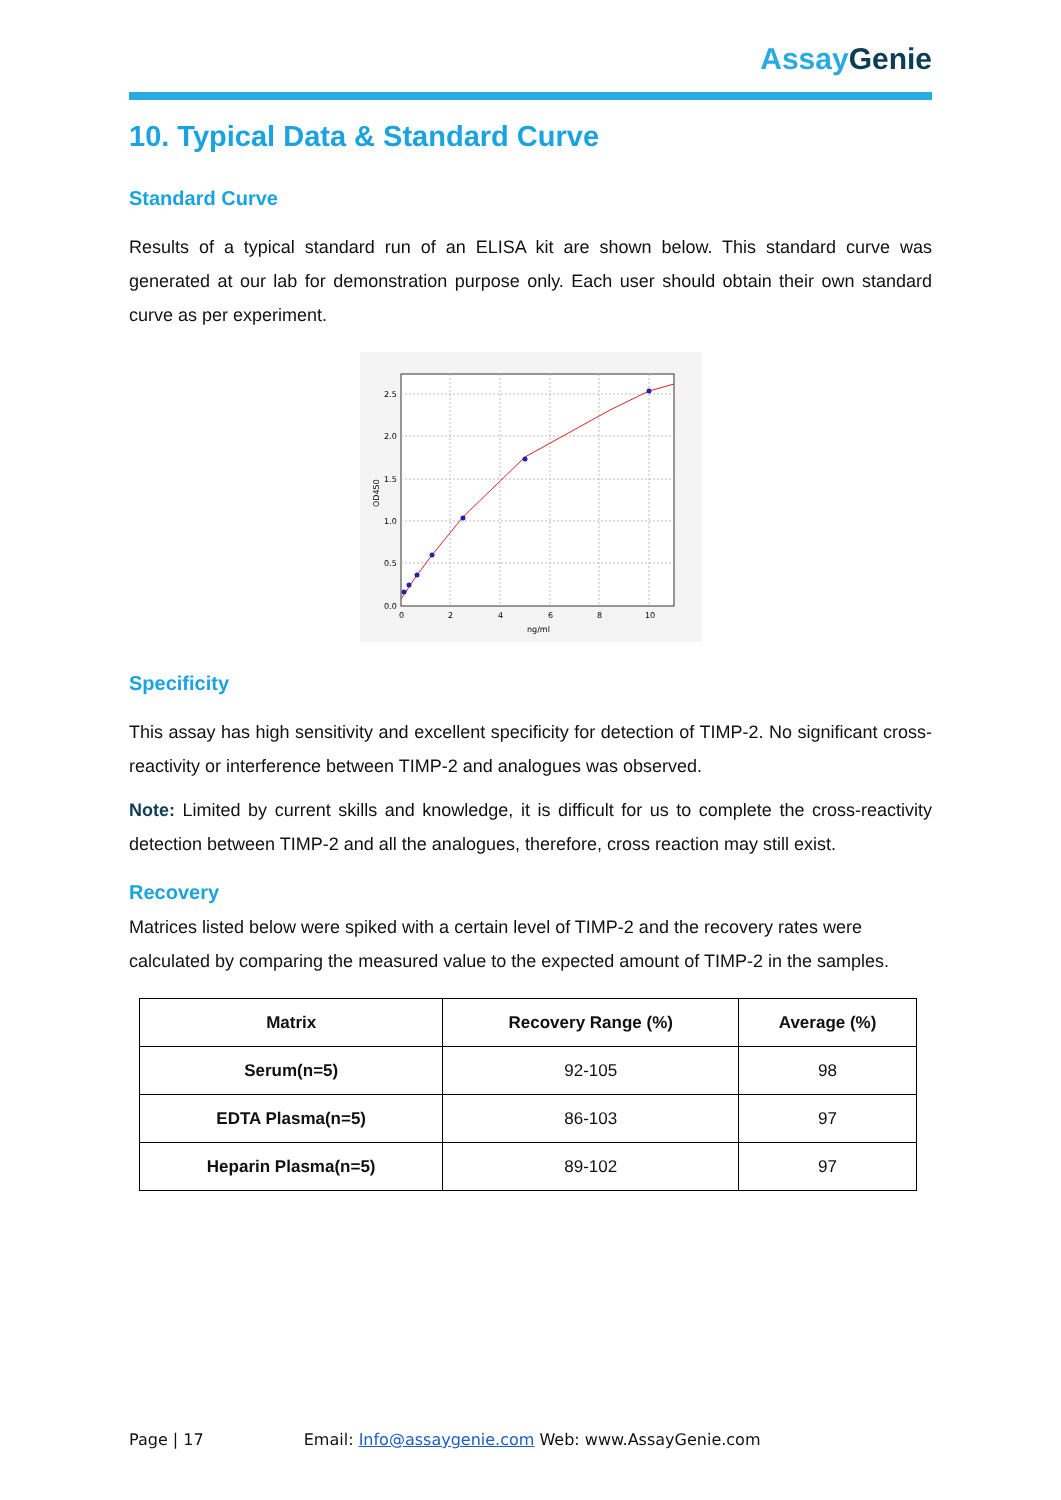Assay Genie
10. Typical Data & Standard Curve
Standard Curve
Results of a typical standard run of an ELISA kit are shown below. This standard curve was generated at our lab for demonstration purpose only. Each user should obtain their own standard curve as per experiment.
2.5
2.0
1.5
1.0
0.5
0.0
0
2
4
6
8
10
ng/ml
OD450
Specificity
This assay has high sensitivity and excellent specificity for detection of TIMP-2. No significant cross-reactivity or interference between TIMP-2 and analogues was observed.
Note: Limited by current skills and knowledge, it is difficult for us to complete the cross-reactivity detection between TIMP-2 and all the analogues, therefore, cross reaction may still exist.
Recovery
Matrices listed below were spiked with a certain level of TIMP-2 and the recovery rates were calculated by comparing the measured value to the expected amount of TIMP-2 in the samples.
| Matrix | Recovery Range (%) | Average (%) |
| --- | --- | --- |
| Serum(n=5) | 92-105 | 98 |
| EDTA Plasma(n=5) | 86-103 | 97 |
| Heparin Plasma(n=5) | 89-102 | 97 |
Page | 17 Email: Info@assaygenie.com Web: www.AssayGenie.com